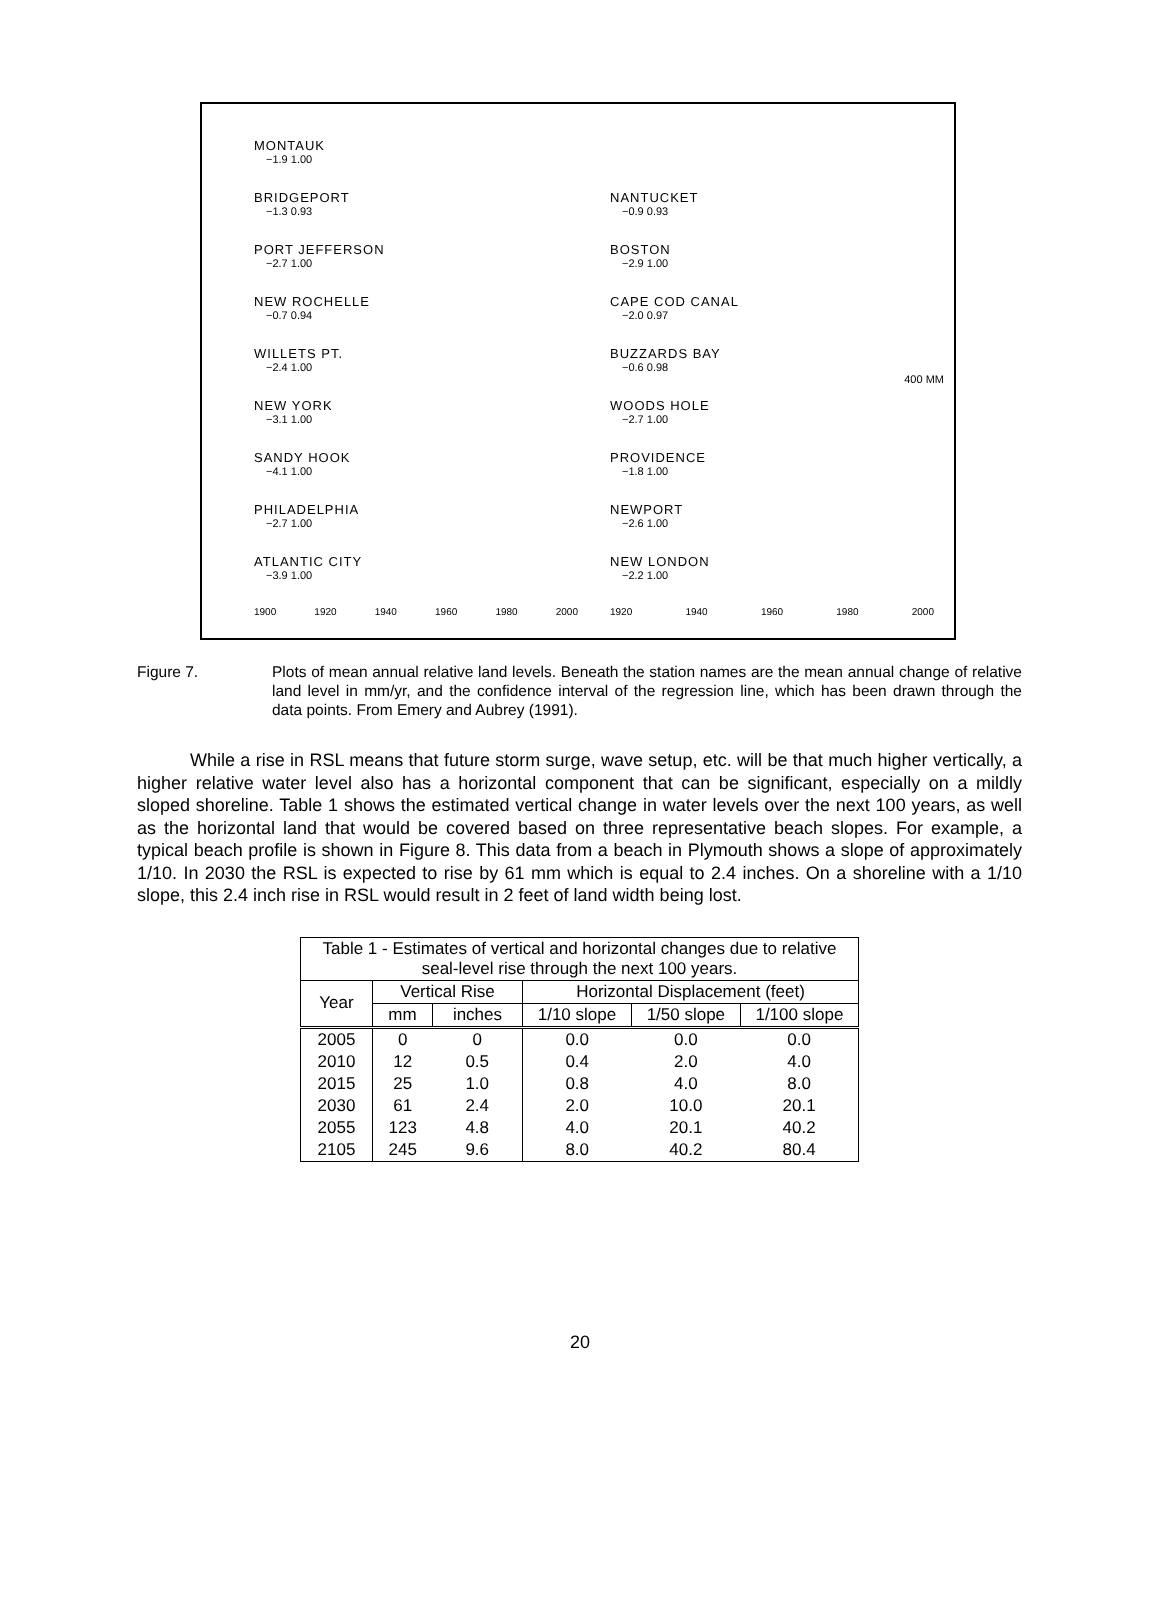MONTAUK
−1.9 1.00
BRIDGEPORT
−1.3 0.93
PORT JEFFERSON
−2.7 1.00
NEW ROCHELLE
−0.7 0.94
WILLETS PT.
−2.4 1.00
NEW YORK
−3.1 1.00
SANDY HOOK
−4.1 1.00
PHILADELPHIA
−2.7 1.00
ATLANTIC CITY
−3.9 1.00
1900 1920 1940 1960 1980 2000
NANTUCKET
−0.9 0.93
BOSTON
−2.9 1.00
CAPE COD CANAL
−2.0 0.97
BUZZARDS BAY
−0.6 0.98
400 MM
WOODS HOLE
−2.7 1.00
PROVIDENCE
−1.8 1.00
NEWPORT
−2.6 1.00
NEW LONDON
−2.2 1.00
1920 1940 1960 1980 2000
Figure 7. Plots of mean annual relative land levels. Beneath the station names are the mean annual change of relative land level in mm/yr, and the confidence interval of the regression line, which has been drawn through the data points. From Emery and Aubrey (1991).
While a rise in RSL means that future storm surge, wave setup, etc. will be that much higher vertically, a higher relative water level also has a horizontal component that can be significant, especially on a mildly sloped shoreline. Table 1 shows the estimated vertical change in water levels over the next 100 years, as well as the horizontal land that would be covered based on three representative beach slopes. For example, a typical beach profile is shown in Figure 8. This data from a beach in Plymouth shows a slope of approximately 1/10. In 2030 the RSL is expected to rise by 61 mm which is equal to 2.4 inches. On a shoreline with a 1/10 slope, this 2.4 inch rise in RSL would result in 2 feet of land width being lost.
| Table 1 - Estimates of vertical and horizontal changes due to relative seal-level rise through the next 100 years. | | | | | |
| --- | --- | --- | --- | --- | --- |
| Year | Vertical Rise | | Horizontal Displacement (feet) | | |
| | mm | inches | 1/10 slope | 1/50 slope | 1/100 slope |
| 2005 | 0 | 0 | 0.0 | 0.0 | 0.0 |
| 2010 | 12 | 0.5 | 0.4 | 2.0 | 4.0 |
| 2015 | 25 | 1.0 | 0.8 | 4.0 | 8.0 |
| 2030 | 61 | 2.4 | 2.0 | 10.0 | 20.1 |
| 2055 | 123 | 4.8 | 4.0 | 20.1 | 40.2 |
| 2105 | 245 | 9.6 | 8.0 | 40.2 | 80.4 |
20